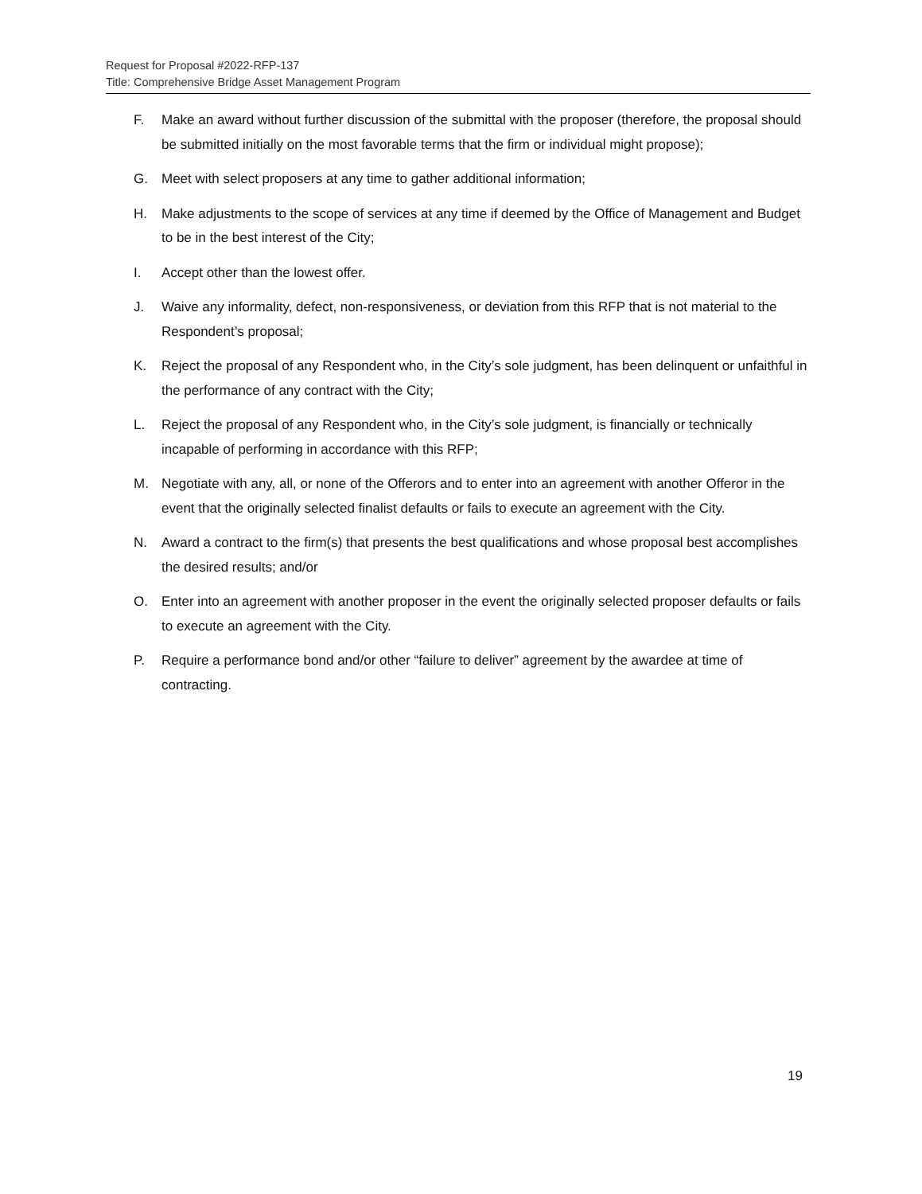Request for Proposal #2022-RFP-137
Title: Comprehensive Bridge Asset Management Program
F. Make an award without further discussion of the submittal with the proposer (therefore, the proposal should be submitted initially on the most favorable terms that the firm or individual might propose);
G. Meet with select proposers at any time to gather additional information;
H. Make adjustments to the scope of services at any time if deemed by the Office of Management and Budget to be in the best interest of the City;
I. Accept other than the lowest offer.
J. Waive any informality, defect, non-responsiveness, or deviation from this RFP that is not material to the Respondent’s proposal;
K. Reject the proposal of any Respondent who, in the City’s sole judgment, has been delinquent or unfaithful in the performance of any contract with the City;
L. Reject the proposal of any Respondent who, in the City’s sole judgment, is financially or technically incapable of performing in accordance with this RFP;
M. Negotiate with any, all, or none of the Offerors and to enter into an agreement with another Offeror in the event that the originally selected finalist defaults or fails to execute an agreement with the City.
N. Award a contract to the firm(s) that presents the best qualifications and whose proposal best accomplishes the desired results; and/or
O. Enter into an agreement with another proposer in the event the originally selected proposer defaults or fails to execute an agreement with the City.
P. Require a performance bond and/or other “failure to deliver” agreement by the awardee at time of contracting.
19